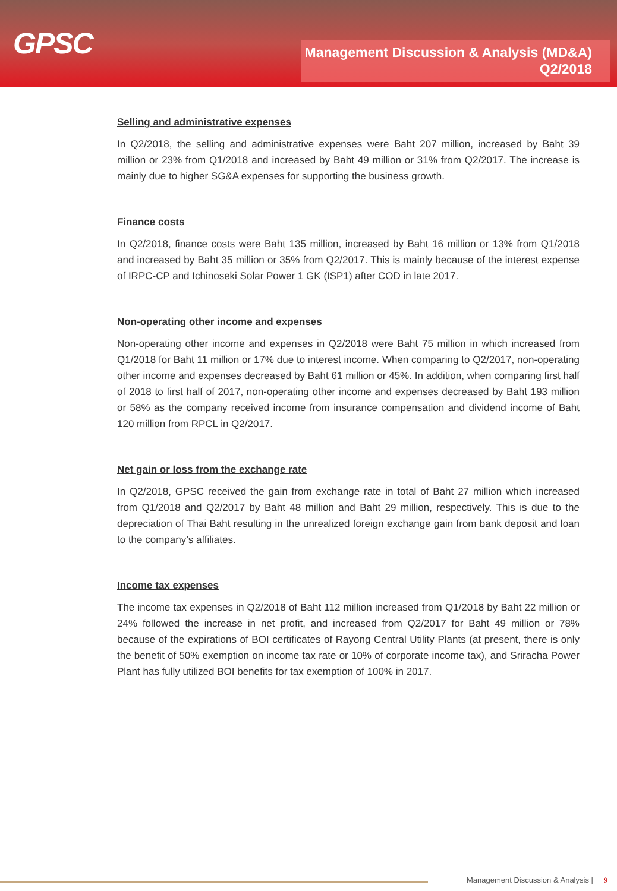GPSC
Management Discussion & Analysis (MD&A)
Q2/2018
Selling and administrative expenses
In Q2/2018, the selling and administrative expenses were Baht 207 million, increased by Baht 39 million or 23% from Q1/2018 and increased by Baht 49 million or 31% from Q2/2017. The increase is mainly due to higher SG&A expenses for supporting the business growth.
Finance costs
In Q2/2018, finance costs were Baht 135 million, increased by Baht 16 million or 13% from Q1/2018 and increased by Baht 35 million or 35% from Q2/2017. This is mainly because of the interest expense of IRPC-CP and Ichinoseki Solar Power 1 GK (ISP1) after COD in late 2017.
Non-operating other income and expenses
Non-operating other income and expenses in Q2/2018 were Baht 75 million in which increased from Q1/2018 for Baht 11 million or 17% due to interest income. When comparing to Q2/2017, non-operating other income and expenses decreased by Baht 61 million or 45%. In addition, when comparing first half of 2018 to first half of 2017, non-operating other income and expenses decreased by Baht 193 million or 58% as the company received income from insurance compensation and dividend income of Baht 120 million from RPCL in Q2/2017.
Net gain or loss from the exchange rate
In Q2/2018, GPSC received the gain from exchange rate in total of Baht 27 million which increased from Q1/2018 and Q2/2017 by Baht 48 million and Baht 29 million, respectively. This is due to the depreciation of Thai Baht resulting in the unrealized foreign exchange gain from bank deposit and loan to the company’s affiliates.
Income tax expenses
The income tax expenses in Q2/2018 of Baht 112 million increased from Q1/2018 by Baht 22 million or 24% followed the increase in net profit, and increased from Q2/2017 for Baht 49 million or 78% because of the expirations of BOI certificates of Rayong Central Utility Plants (at present, there is only the benefit of 50% exemption on income tax rate or 10% of corporate income tax), and Sriracha Power Plant has fully utilized BOI benefits for tax exemption of 100% in 2017.
Management Discussion & Analysis | 9